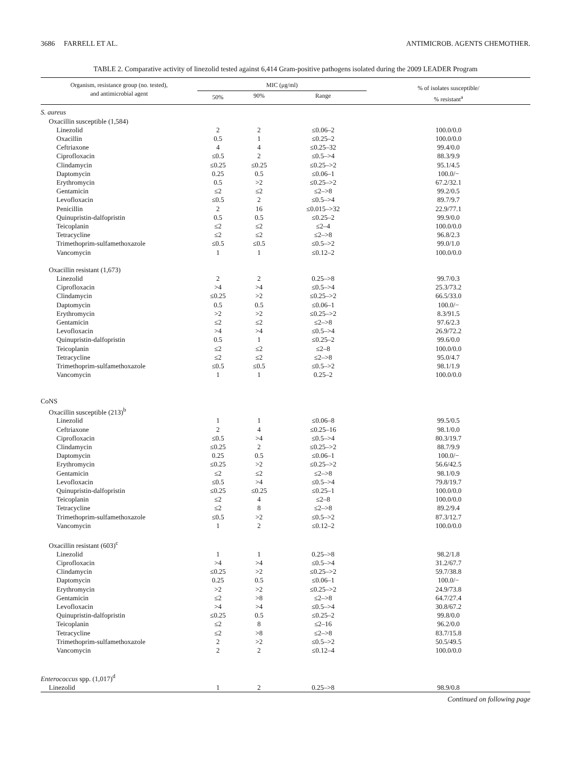3686 FARRELL ET AL. ANTIMICROB. AGENTS CHEMOTHER.
TABLE 2. Comparative activity of linezolid tested against 6,414 Gram-positive pathogens isolated during the 2009 LEADER Program
| Organism, resistance group (no. tested), and antimicrobial agent | MIC (μg/ml) | | | % of isolates susceptible/ % resistant<sup>a</sup> |
| --- | --- | --- | --- | --- |
| | 50% | 90% | Range | |
| S. aureus | | | | |
| Oxacillin susceptible (1,584) | | | | |
| Linezolid | 2 | 2 | ≤0.06–2 | 100.0/0.0 |
| Oxacillin | 0.5 | 1 | ≤0.25–2 | 100.0/0.0 |
| Ceftriaxone | 4 | 4 | ≤0.25–32 | 99.4/0.0 |
| Ciprofloxacin | ≤0.5 | 2 | ≤0.5–>4 | 88.3/9.9 |
| Clindamycin | ≤0.25 | ≤0.25 | ≤0.25–>2 | 95.1/4.5 |
| Daptomycin | 0.25 | 0.5 | ≤0.06–1 | 100.0/− |
| Erythromycin | 0.5 | >2 | ≤0.25–>2 | 67.2/32.1 |
| Gentamicin | ≤2 | ≤2 | ≤2–>8 | 99.2/0.5 |
| Levofloxacin | ≤0.5 | 2 | ≤0.5–>4 | 89.7/9.7 |
| Penicillin | 2 | 16 | ≤0.015–>32 | 22.9/77.1 |
| Quinupristin-dalfopristin | 0.5 | 0.5 | ≤0.25–2 | 99.9/0.0 |
| Teicoplanin | ≤2 | ≤2 | ≤2–4 | 100.0/0.0 |
| Tetracycline | ≤2 | ≤2 | ≤2–>8 | 96.8/2.3 |
| Trimethoprim-sulfamethoxazole | ≤0.5 | ≤0.5 | ≤0.5–>2 | 99.0/1.0 |
| Vancomycin | 1 | 1 | ≤0.12–2 | 100.0/0.0 |
| Oxacillin resistant (1,673) | | | | |
| Linezolid | 2 | 2 | 0.25–>8 | 99.7/0.3 |
| Ciprofloxacin | >4 | >4 | ≤0.5–>4 | 25.3/73.2 |
| Clindamycin | ≤0.25 | >2 | ≤0.25–>2 | 66.5/33.0 |
| Daptomycin | 0.5 | 0.5 | ≤0.06–1 | 100.0/− |
| Erythromycin | >2 | >2 | ≤0.25–>2 | 8.3/91.5 |
| Gentamicin | ≤2 | ≤2 | ≤2–>8 | 97.6/2.3 |
| Levofloxacin | >4 | >4 | ≤0.5–>4 | 26.9/72.2 |
| Quinupristin-dalfopristin | 0.5 | 1 | ≤0.25–2 | 99.6/0.0 |
| Teicoplanin | ≤2 | ≤2 | ≤2–8 | 100.0/0.0 |
| Tetracycline | ≤2 | ≤2 | ≤2–>8 | 95.0/4.7 |
| Trimethoprim-sulfamethoxazole | ≤0.5 | ≤0.5 | ≤0.5–>2 | 98.1/1.9 |
| Vancomycin | 1 | 1 | 0.25–2 | 100.0/0.0 |
| CoNS | | | | |
| Oxacillin susceptible (213)<sup>b</sup> | | | | |
| Linezolid | 1 | 1 | ≤0.06–8 | 99.5/0.5 |
| Ceftriaxone | 2 | 4 | ≤0.25–16 | 98.1/0.0 |
| Ciprofloxacin | ≤0.5 | >4 | ≤0.5–>4 | 80.3/19.7 |
| Clindamycin | ≤0.25 | 2 | ≤0.25–>2 | 88.7/9.9 |
| Daptomycin | 0.25 | 0.5 | ≤0.06–1 | 100.0/− |
| Erythromycin | ≤0.25 | >2 | ≤0.25–>2 | 56.6/42.5 |
| Gentamicin | ≤2 | ≤2 | ≤2–>8 | 98.1/0.9 |
| Levofloxacin | ≤0.5 | >4 | ≤0.5–>4 | 79.8/19.7 |
| Quinupristin-dalfopristin | ≤0.25 | ≤0.25 | ≤0.25–1 | 100.0/0.0 |
| Teicoplanin | ≤2 | 4 | ≤2–8 | 100.0/0.0 |
| Tetracycline | ≤2 | 8 | ≤2–>8 | 89.2/9.4 |
| Trimethoprim-sulfamethoxazole | ≤0.5 | >2 | ≤0.5–>2 | 87.3/12.7 |
| Vancomycin | 1 | 2 | ≤0.12–2 | 100.0/0.0 |
| Oxacillin resistant (603)<sup>c</sup> | | | | |
| Linezolid | 1 | 1 | 0.25–>8 | 98.2/1.8 |
| Ciprofloxacin | >4 | >4 | ≤0.5–>4 | 31.2/67.7 |
| Clindamycin | ≤0.25 | >2 | ≤0.25–>2 | 59.7/38.8 |
| Daptomycin | 0.25 | 0.5 | ≤0.06–1 | 100.0/− |
| Erythromycin | >2 | >2 | ≤0.25–>2 | 24.9/73.8 |
| Gentamicin | ≤2 | >8 | ≤2–>8 | 64.7/27.4 |
| Levofloxacin | >4 | >4 | ≤0.5–>4 | 30.8/67.2 |
| Quinupristin-dalfopristin | ≤0.25 | 0.5 | ≤0.25–2 | 99.8/0.0 |
| Teicoplanin | ≤2 | 8 | ≤2–16 | 96.2/0.0 |
| Tetracycline | ≤2 | >8 | ≤2–>8 | 83.7/15.8 |
| Trimethoprim-sulfamethoxazole | 2 | >2 | ≤0.5–>2 | 50.5/49.5 |
| Vancomycin | 2 | 2 | ≤0.12–4 | 100.0/0.0 |
| Enterococcus spp. (1,017)<sup>d</sup> | | | | |
| Linezolid | 1 | 2 | 0.25–>8 | 98.9/0.8 |
Continued on following page